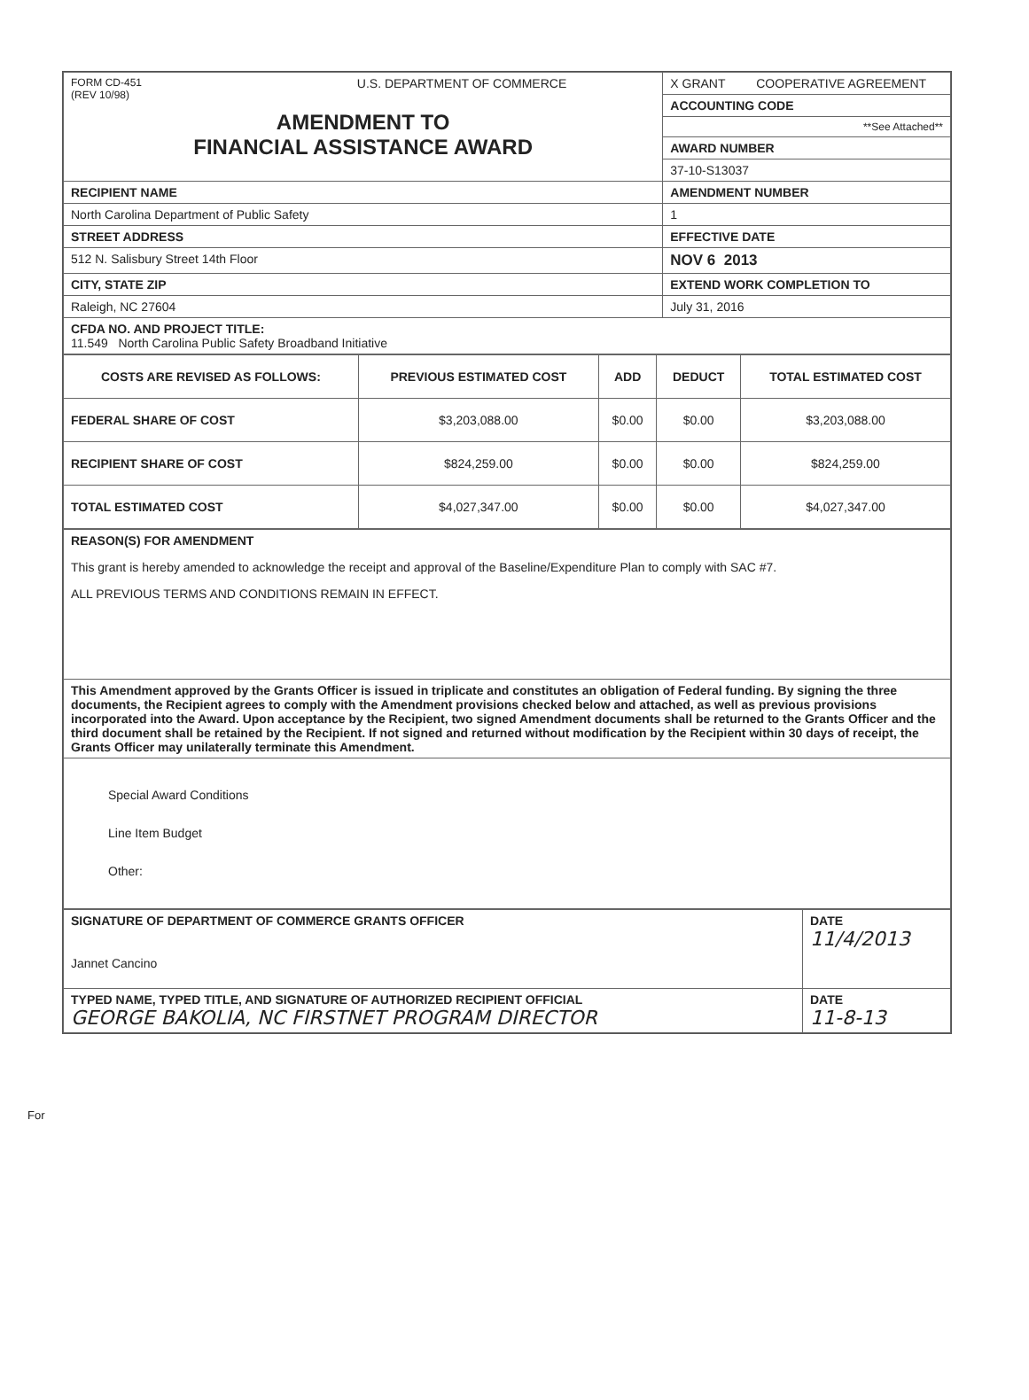For
| FORM CD-451 (REV 10/98) U.S. DEPARTMENT OF COMMERCE AMENDMENT TO FINANCIAL ASSISTANCE AWARD | X GRANT COOPERATIVE AGREEMENT |
| | ACCOUNTING CODE |
| | **See Attached** |
| | AWARD NUMBER |
| | 37-10-S13037 |
| RECIPIENT NAME | AMENDMENT NUMBER |
| North Carolina Department of Public Safety | 1 |
| STREET ADDRESS | EFFECTIVE DATE |
| 512 N. Salisbury Street 14th Floor | NOV 6 2013 |
| CITY, STATE ZIP | EXTEND WORK COMPLETION TO |
| Raleigh, NC 27604 | July 31, 2016 |
| CFDA NO. AND PROJECT TITLE: 11.549 North Carolina Public Safety Broadband Initiative | |
| COSTS ARE REVISED AS FOLLOWS: | PREVIOUS ESTIMATED COST | ADD | DEDUCT | TOTAL ESTIMATED COST |
| --- | --- | --- | --- | --- |
| FEDERAL SHARE OF COST | $3,203,088.00 | $0.00 | $0.00 | $3,203,088.00 |
| RECIPIENT SHARE OF COST | $824,259.00 | $0.00 | $0.00 | $824,259.00 |
| TOTAL ESTIMATED COST | $4,027,347.00 | $0.00 | $0.00 | $4,027,347.00 |
| REASON(S) FOR AMENDMENT This grant is hereby amended to acknowledge the receipt and approval of the Baseline/Expenditure Plan to comply with SAC #7. ALL PREVIOUS TERMS AND CONDITIONS REMAIN IN EFFECT. |
| This Amendment approved by the Grants Officer is issued in triplicate and constitutes an obligation of Federal funding. By signing the three documents, the Recipient agrees to comply with the Amendment provisions checked below and attached, as well as previous provisions incorporated into the Award. Upon acceptance by the Recipient, two signed Amendment documents shall be returned to the Grants Officer and the third document shall be retained by the Recipient. If not signed and returned without modification by the Recipient within 30 days of receipt, the Grants Officer may unilaterally terminate this Amendment. |
| Special Award Conditions Line Item Budget Other: |
| SIGNATURE OF DEPARTMENT OF COMMERCE GRANTS OFFICER Jannet Cancino | DATE 11/4/2013 |
| TYPED NAME, TYPED TITLE, AND SIGNATURE OF AUTHORIZED RECIPIENT OFFICIAL GEORGE BAKOLIA, NC FIRSTNET PROGRAM DIRECTOR | DATE 11-8-13 |